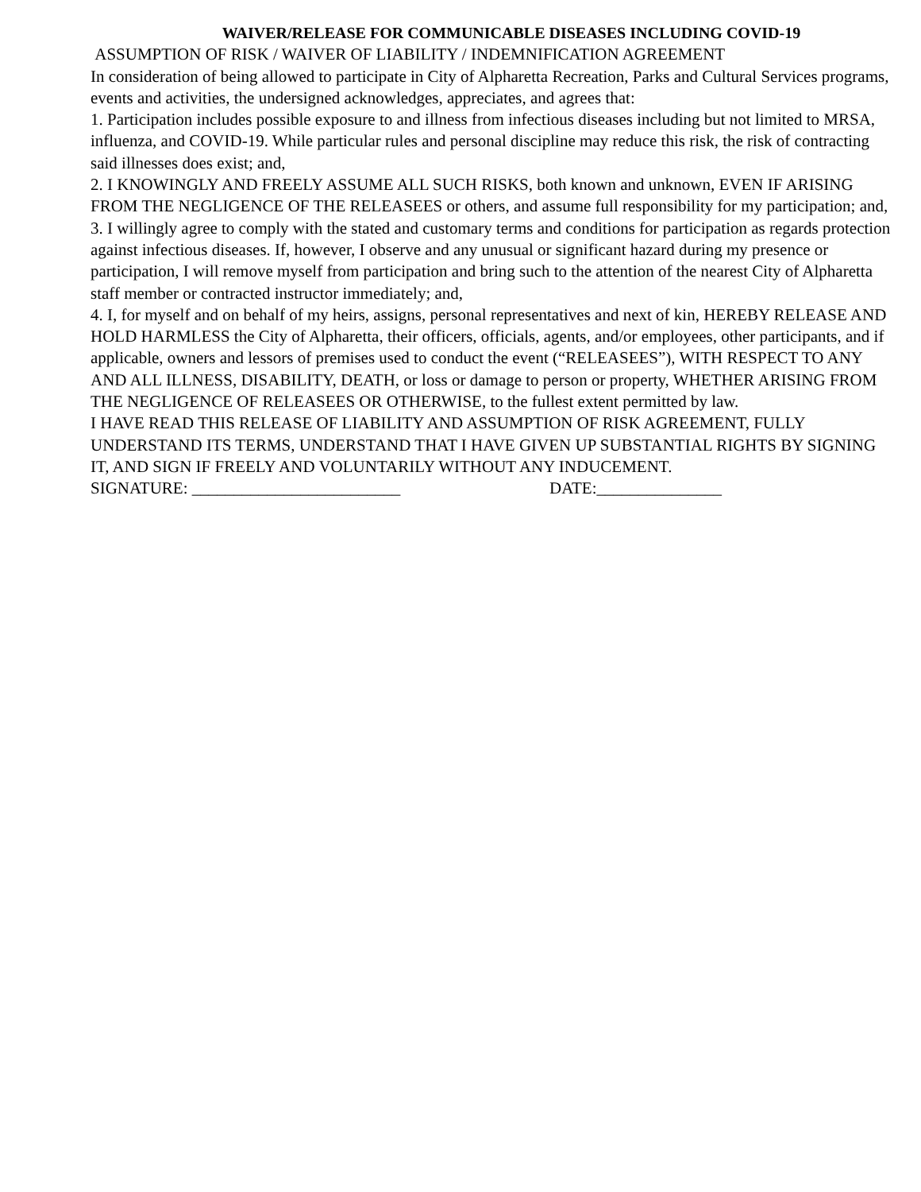WAIVER/RELEASE FOR COMMUNICABLE DISEASES INCLUDING COVID-19
ASSUMPTION OF RISK / WAIVER OF LIABILITY / INDEMNIFICATION AGREEMENT
In consideration of being allowed to participate in City of Alpharetta Recreation, Parks and Cultural Services programs, events and activities, the undersigned acknowledges, appreciates, and agrees that:
1. Participation includes possible exposure to and illness from infectious diseases including but not limited to MRSA, influenza, and COVID-19. While particular rules and personal discipline may reduce this risk, the risk of contracting said illnesses does exist; and,
2. I KNOWINGLY AND FREELY ASSUME ALL SUCH RISKS, both known and unknown, EVEN IF ARISING FROM THE NEGLIGENCE OF THE RELEASEES or others, and assume full responsibility for my participation; and,
3. I willingly agree to comply with the stated and customary terms and conditions for participation as regards protection against infectious diseases. If, however, I observe and any unusual or significant hazard during my presence or participation, I will remove myself from participation and bring such to the attention of the nearest City of Alpharetta staff member or contracted instructor immediately; and,
4. I, for myself and on behalf of my heirs, assigns, personal representatives and next of kin, HEREBY RELEASE AND HOLD HARMLESS the City of Alpharetta, their officers, officials, agents, and/or employees, other participants, and if applicable, owners and lessors of premises used to conduct the event (“RELEASEES”), WITH RESPECT TO ANY AND ALL ILLNESS, DISABILITY, DEATH, or loss or damage to person or property, WHETHER ARISING FROM THE NEGLIGENCE OF RELEASEES OR OTHERWISE, to the fullest extent permitted by law.
I HAVE READ THIS RELEASE OF LIABILITY AND ASSUMPTION OF RISK AGREEMENT, FULLY UNDERSTAND ITS TERMS, UNDERSTAND THAT I HAVE GIVEN UP SUBSTANTIAL RIGHTS BY SIGNING IT, AND SIGN IF FREELY AND VOLUNTARILY WITHOUT ANY INDUCEMENT.
SIGNATURE: _________________________ DATE:_______________